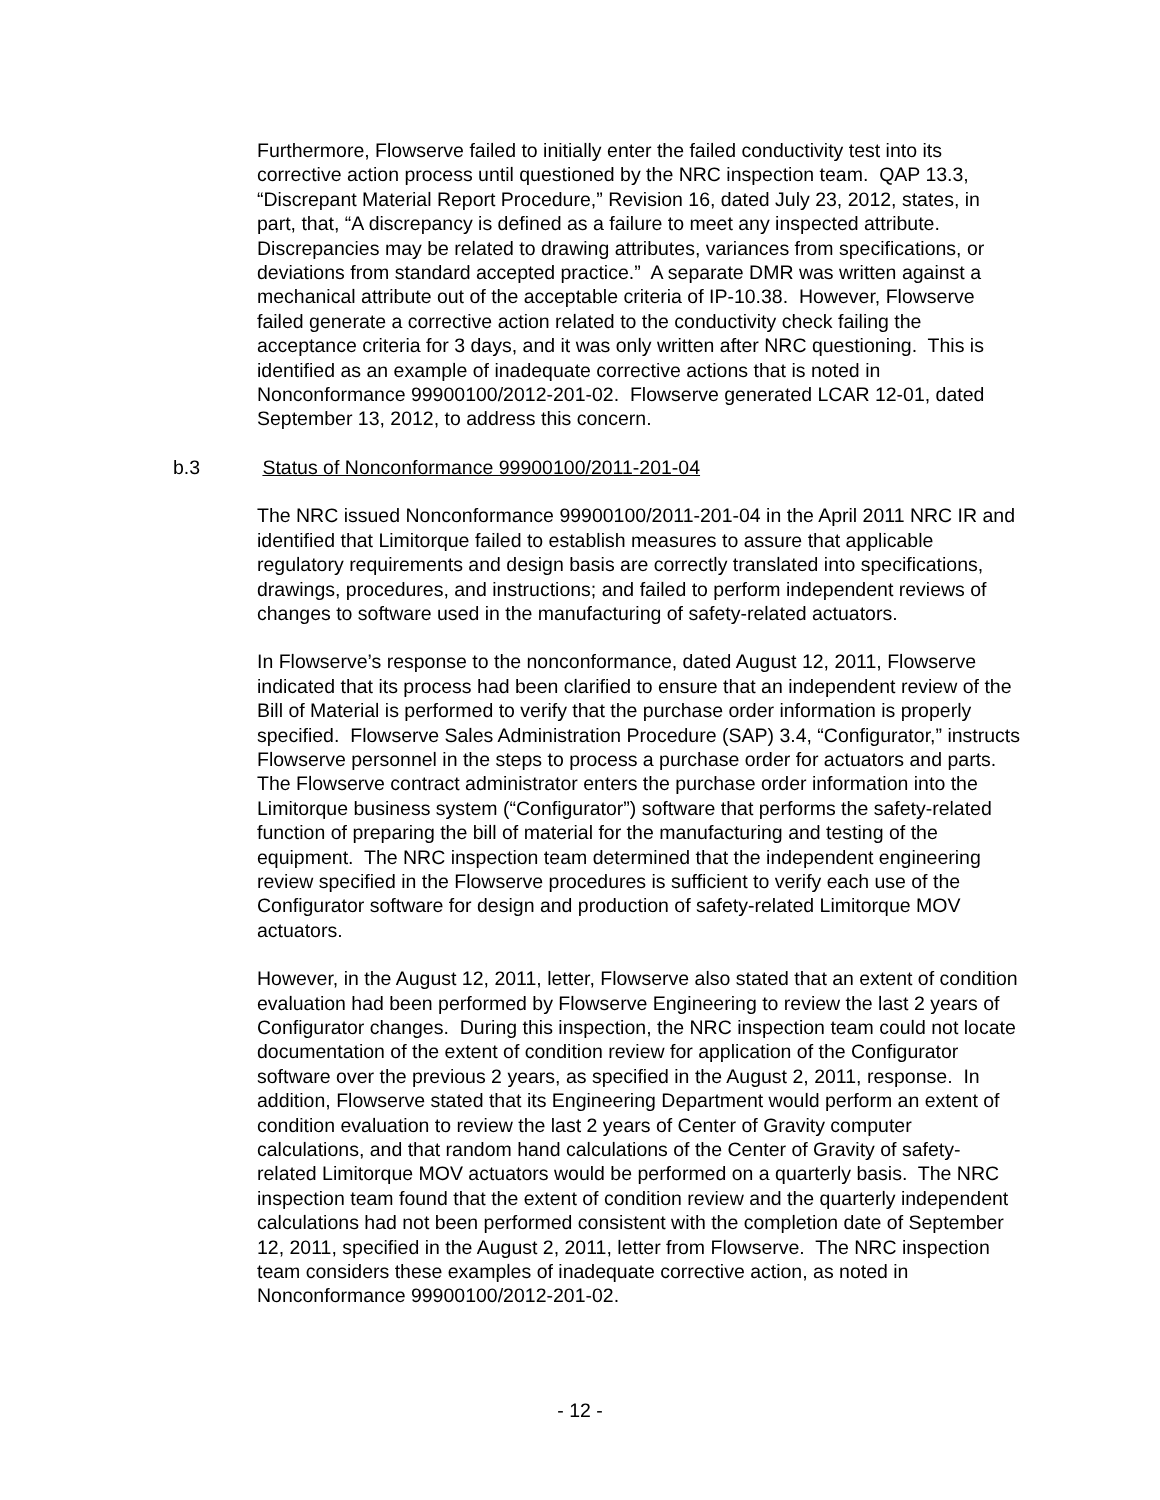Furthermore, Flowserve failed to initially enter the failed conductivity test into its corrective action process until questioned by the NRC inspection team. QAP 13.3, “Discrepant Material Report Procedure,” Revision 16, dated July 23, 2012, states, in part, that, “A discrepancy is defined as a failure to meet any inspected attribute. Discrepancies may be related to drawing attributes, variances from specifications, or deviations from standard accepted practice.” A separate DMR was written against a mechanical attribute out of the acceptable criteria of IP-10.38. However, Flowserve failed generate a corrective action related to the conductivity check failing the acceptance criteria for 3 days, and it was only written after NRC questioning. This is identified as an example of inadequate corrective actions that is noted in Nonconformance 99900100/2012-201-02. Flowserve generated LCAR 12-01, dated September 13, 2012, to address this concern.
b.3 Status of Nonconformance 99900100/2011-201-04
The NRC issued Nonconformance 99900100/2011-201-04 in the April 2011 NRC IR and identified that Limitorque failed to establish measures to assure that applicable regulatory requirements and design basis are correctly translated into specifications, drawings, procedures, and instructions; and failed to perform independent reviews of changes to software used in the manufacturing of safety-related actuators.
In Flowserve’s response to the nonconformance, dated August 12, 2011, Flowserve indicated that its process had been clarified to ensure that an independent review of the Bill of Material is performed to verify that the purchase order information is properly specified. Flowserve Sales Administration Procedure (SAP) 3.4, “Configurator,” instructs Flowserve personnel in the steps to process a purchase order for actuators and parts. The Flowserve contract administrator enters the purchase order information into the Limitorque business system (“Configurator”) software that performs the safety-related function of preparing the bill of material for the manufacturing and testing of the equipment. The NRC inspection team determined that the independent engineering review specified in the Flowserve procedures is sufficient to verify each use of the Configurator software for design and production of safety-related Limitorque MOV actuators.
However, in the August 12, 2011, letter, Flowserve also stated that an extent of condition evaluation had been performed by Flowserve Engineering to review the last 2 years of Configurator changes. During this inspection, the NRC inspection team could not locate documentation of the extent of condition review for application of the Configurator software over the previous 2 years, as specified in the August 2, 2011, response. In addition, Flowserve stated that its Engineering Department would perform an extent of condition evaluation to review the last 2 years of Center of Gravity computer calculations, and that random hand calculations of the Center of Gravity of safety-related Limitorque MOV actuators would be performed on a quarterly basis. The NRC inspection team found that the extent of condition review and the quarterly independent calculations had not been performed consistent with the completion date of September 12, 2011, specified in the August 2, 2011, letter from Flowserve. The NRC inspection team considers these examples of inadequate corrective action, as noted in Nonconformance 99900100/2012-201-02.
- 12 -